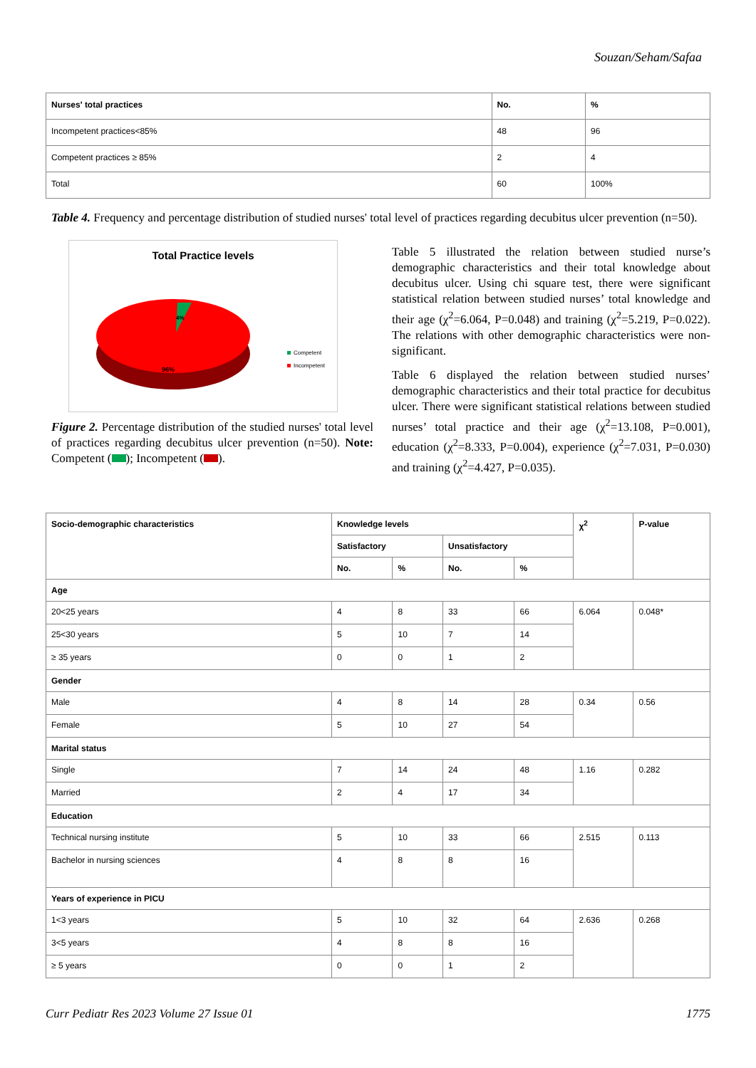Souzan/Seham/Safaa
| Nurses' total practices | No. | % |
| --- | --- | --- |
| Incompetent practices<85% | 48 | 96 |
| Competent practices ≥ 85% | 2 | 4 |
| Total | 60 | 100% |
Table 4. Frequency and percentage distribution of studied nurses' total level of practices regarding decubitus ulcer prevention (n=50).
Total Practice levels
4%
96%
Competent
Incompetent
Figure 2. Percentage distribution of the studied nurses' total level of practices regarding decubitus ulcer prevention (n=50). Note: Competent ( ); Incompetent ( ).
Table 5 illustrated the relation between studied nurse’s demographic characteristics and their total knowledge about decubitus ulcer. Using chi square test, there were significant statistical relation between studied nurses’ total knowledge and their age (χ<sup>2</sup>=6.064, P=0.048) and training (χ<sup>2</sup>=5.219, P=0.022). The relations with other demographic characteristics were non-significant.
Table 6 displayed the relation between studied nurses’ demographic characteristics and their total practice for decubitus ulcer. There were significant statistical relations between studied nurses’ total practice and their age (χ<sup>2</sup>=13.108, P=0.001), education (χ<sup>2</sup>=8.333, P=0.004), experience (χ<sup>2</sup>=7.031, P=0.030) and training (χ<sup>2</sup>=4.427, P=0.035).
| Socio-demographic characteristics | Knowledge levels | | | | χ<sup>2</sup> | P-value |
| --- | --- | --- | --- | --- | --- | --- |
| | Satisfactory | | Unsatisfactory | | | |
| | No. | % | No. | % | | |
| Age | | | | | | |
| 20<25 years | 4 | 8 | 33 | 66 | 6.064 | 0.048* |
| 25<30 years | 5 | 10 | 7 | 14 | | |
| ≥ 35 years | 0 | 0 | 1 | 2 | | |
| Gender | | | | | | |
| Male | 4 | 8 | 14 | 28 | 0.34 | 0.56 |
| Female | 5 | 10 | 27 | 54 | | |
| Marital status | | | | | | |
| Single | 7 | 14 | 24 | 48 | 1.16 | 0.282 |
| Married | 2 | 4 | 17 | 34 | | |
| Education | | | | | | |
| Technical nursing institute | 5 | 10 | 33 | 66 | 2.515 | 0.113 |
| Bachelor in nursing sciences | 4 | 8 | 8 | 16 | | |
| Years of experience in PICU | | | | | | |
| 1<3 years | 5 | 10 | 32 | 64 | 2.636 | 0.268 |
| 3<5 years | 4 | 8 | 8 | 16 | | |
| ≥ 5 years | 0 | 0 | 1 | 2 | | |
Curr Pediatr Res 2023 Volume 27 Issue 01 1775